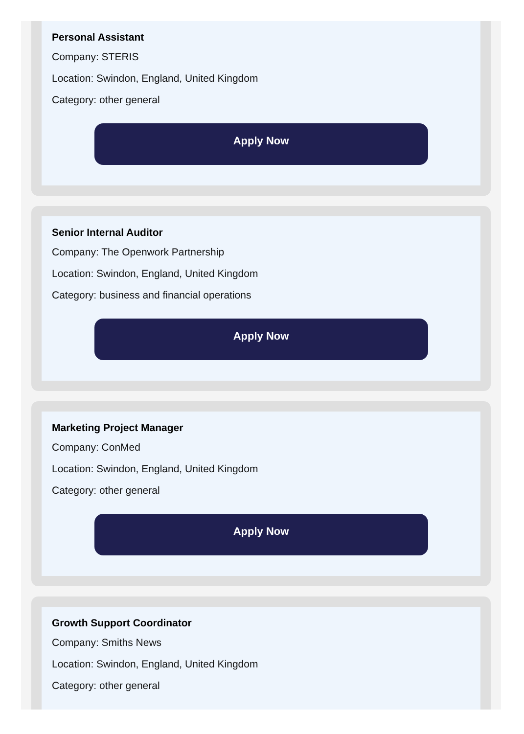Personal Assistant
Company: STERIS
Location: Swindon, England, United Kingdom
Category: other general
Apply Now
Senior Internal Auditor
Company: The Openwork Partnership
Location: Swindon, England, United Kingdom
Category: business and financial operations
Apply Now
Marketing Project Manager
Company: ConMed
Location: Swindon, England, United Kingdom
Category: other general
Apply Now
Growth Support Coordinator
Company: Smiths News
Location: Swindon, England, United Kingdom
Category: other general